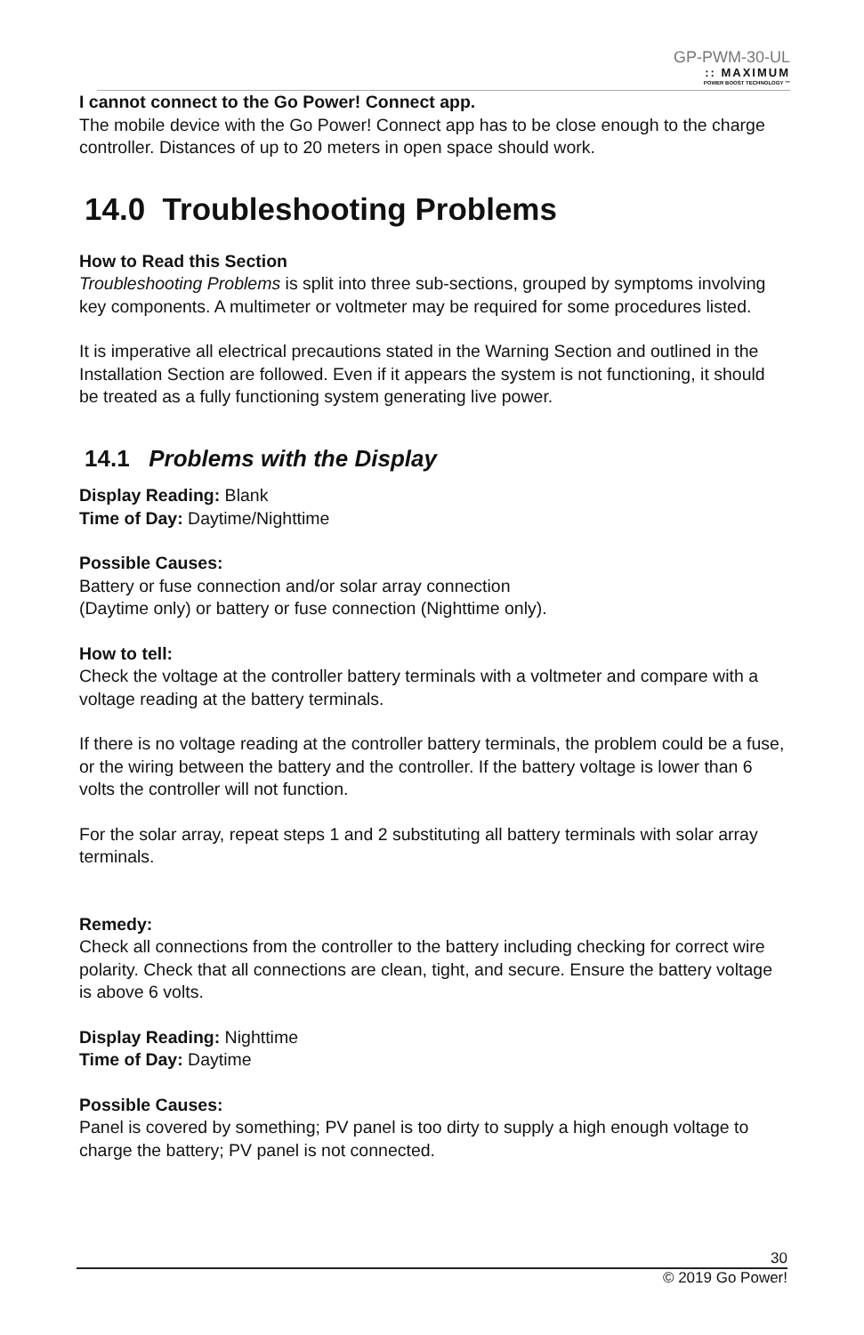GP-PWM-30-UL
:: MAXIMUM
POWER BOOST TECHNOLOGY ™
I cannot connect to the Go Power! Connect app.
The mobile device with the Go Power! Connect app has to be close enough to the charge controller. Distances of up to 20 meters in open space should work.
14.0 Troubleshooting Problems
How to Read this Section
Troubleshooting Problems is split into three sub-sections, grouped by symptoms involving key components. A multimeter or voltmeter may be required for some procedures listed.
It is imperative all electrical precautions stated in the Warning Section and outlined in the Installation Section are followed. Even if it appears the system is not functioning, it should be treated as a fully functioning system generating live power.
14.1 Problems with the Display
Display Reading: Blank
Time of Day: Daytime/Nighttime
Possible Causes:
Battery or fuse connection and/or solar array connection
(Daytime only) or battery or fuse connection (Nighttime only).
How to tell:
Check the voltage at the controller battery terminals with a voltmeter and compare with a voltage reading at the battery terminals.
If there is no voltage reading at the controller battery terminals, the problem could be a fuse, or the wiring between the battery and the controller. If the battery voltage is lower than 6 volts the controller will not function.
For the solar array, repeat steps 1 and 2 substituting all battery terminals with solar array terminals.
Remedy:
Check all connections from the controller to the battery including checking for correct wire polarity. Check that all connections are clean, tight, and secure. Ensure the battery voltage is above 6 volts.
Display Reading: Nighttime
Time of Day: Daytime
Possible Causes:
Panel is covered by something; PV panel is too dirty to supply a high enough voltage to charge the battery; PV panel is not connected.
30
© 2019 Go Power!